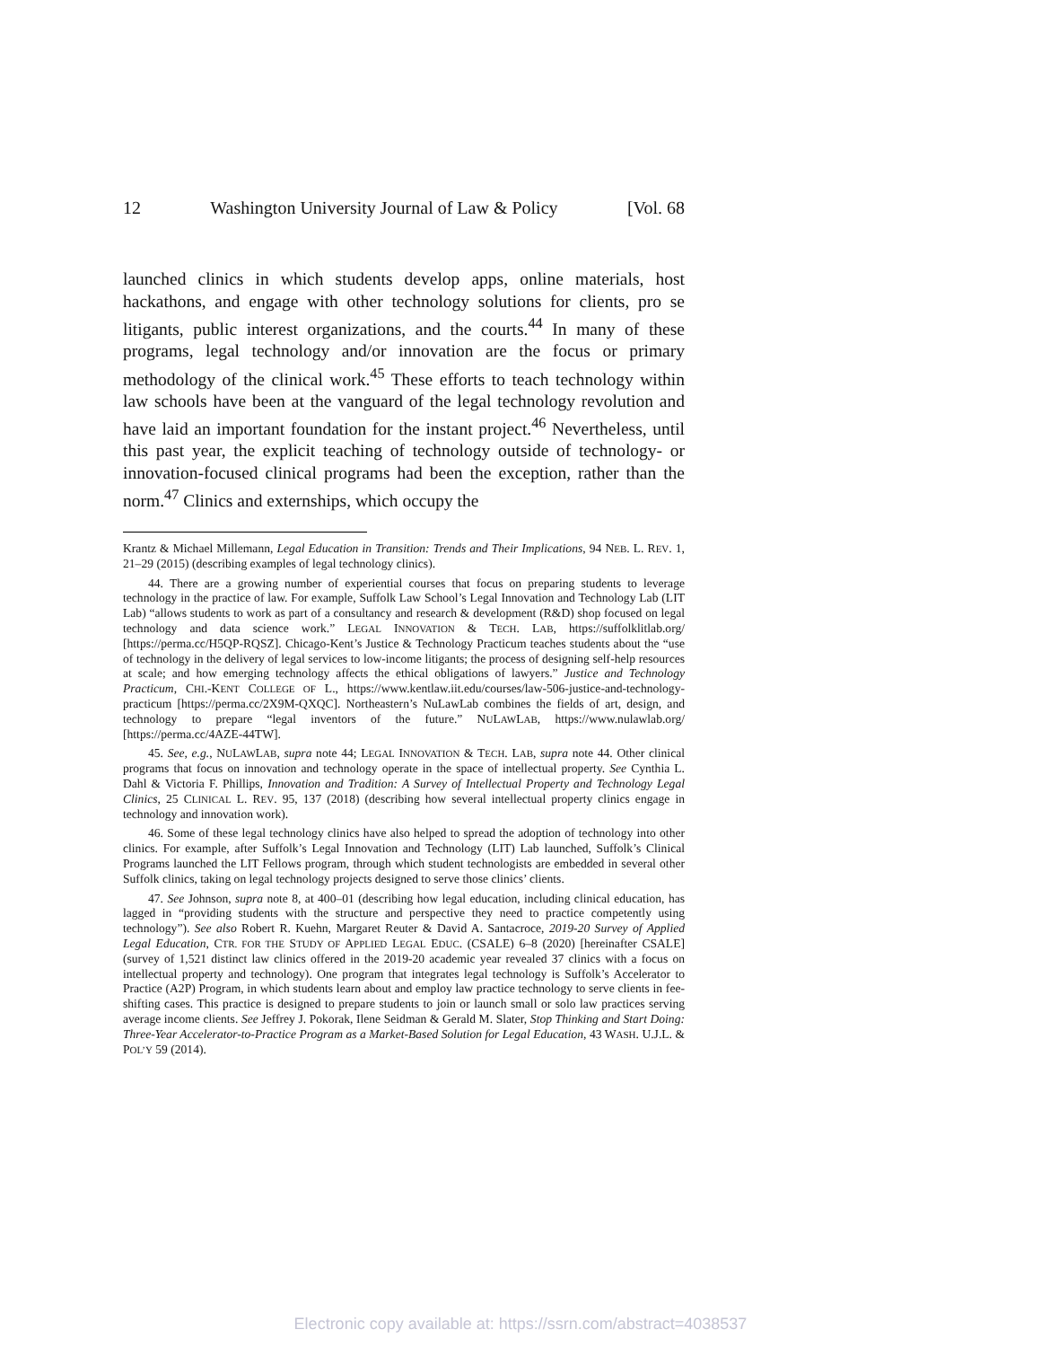12 Washington University Journal of Law & Policy [Vol. 68
launched clinics in which students develop apps, online materials, host hackathons, and engage with other technology solutions for clients, pro se litigants, public interest organizations, and the courts.<sup>44</sup> In many of these programs, legal technology and/or innovation are the focus or primary methodology of the clinical work.<sup>45</sup> These efforts to teach technology within law schools have been at the vanguard of the legal technology revolution and have laid an important foundation for the instant project.<sup>46</sup> Nevertheless, until this past year, the explicit teaching of technology outside of technology- or innovation-focused clinical programs had been the exception, rather than the norm.<sup>47</sup> Clinics and externships, which occupy the
Krantz & Michael Millemann, Legal Education in Transition: Trends and Their Implications, 94 NEB. L. REV. 1, 21–29 (2015) (describing examples of legal technology clinics).
44. There are a growing number of experiential courses that focus on preparing students to leverage technology in the practice of law. For example, Suffolk Law School’s Legal Innovation and Technology Lab (LIT Lab) “allows students to work as part of a consultancy and research & development (R&D) shop focused on legal technology and data science work.” LEGAL INNOVATION & TECH. LAB, https://suffolklitlab.org/ [https://perma.cc/H5QP-RQSZ]. Chicago-Kent’s Justice & Technology Practicum teaches students about the “use of technology in the delivery of legal services to low-income litigants; the process of designing self-help resources at scale; and how emerging technology affects the ethical obligations of lawyers.” Justice and Technology Practicum, CHI.-KENT COLLEGE OF L., https://www.kentlaw.iit.edu/courses/law-506-justice-and-technology-practicum [https://perma.cc/2X9M-QXQC]. Northeastern’s NuLawLab combines the fields of art, design, and technology to prepare “legal inventors of the future.” NULAWLAB, https://www.nulawlab.org/ [https://perma.cc/4AZE-44TW].
45. See, e.g., NULAWLAB, supra note 44; LEGAL INNOVATION & TECH. LAB, supra note 44. Other clinical programs that focus on innovation and technology operate in the space of intellectual property. See Cynthia L. Dahl & Victoria F. Phillips, Innovation and Tradition: A Survey of Intellectual Property and Technology Legal Clinics, 25 CLINICAL L. REV. 95, 137 (2018) (describing how several intellectual property clinics engage in technology and innovation work).
46. Some of these legal technology clinics have also helped to spread the adoption of technology into other clinics. For example, after Suffolk’s Legal Innovation and Technology (LIT) Lab launched, Suffolk’s Clinical Programs launched the LIT Fellows program, through which student technologists are embedded in several other Suffolk clinics, taking on legal technology projects designed to serve those clinics’ clients.
47. See Johnson, supra note 8, at 400–01 (describing how legal education, including clinical education, has lagged in “providing students with the structure and perspective they need to practice competently using technology”). See also Robert R. Kuehn, Margaret Reuter & David A. Santacroce, 2019-20 Survey of Applied Legal Education, CTR. FOR THE STUDY OF APPLIED LEGAL EDUC. (CSALE) 6–8 (2020) [hereinafter CSALE] (survey of 1,521 distinct law clinics offered in the 2019-20 academic year revealed 37 clinics with a focus on intellectual property and technology). One program that integrates legal technology is Suffolk’s Accelerator to Practice (A2P) Program, in which students learn about and employ law practice technology to serve clients in fee-shifting cases. This practice is designed to prepare students to join or launch small or solo law practices serving average income clients. See Jeffrey J. Pokorak, Ilene Seidman & Gerald M. Slater, Stop Thinking and Start Doing: Three-Year Accelerator-to-Practice Program as a Market-Based Solution for Legal Education, 43 WASH. U.J.L. & POL’Y 59 (2014).
Electronic copy available at: https://ssrn.com/abstract=4038537